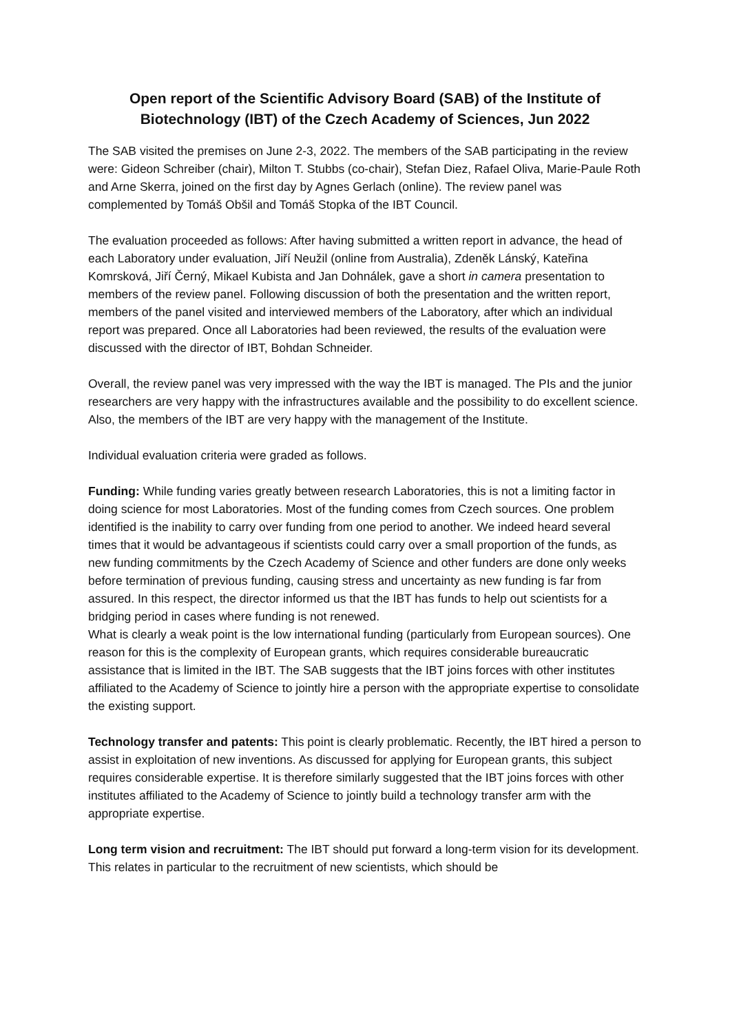Open report of the Scientific Advisory Board (SAB) of the Institute of Biotechnology (IBT) of the Czech Academy of Sciences, Jun 2022
The SAB visited the premises on June 2-3, 2022. The members of the SAB participating in the review were: Gideon Schreiber (chair), Milton T. Stubbs (co-chair), Stefan Diez, Rafael Oliva, Marie-Paule Roth and Arne Skerra, joined on the first day by Agnes Gerlach (online). The review panel was complemented by Tomáš Obšil and Tomáš Stopka of the IBT Council.
The evaluation proceeded as follows: After having submitted a written report in advance, the head of each Laboratory under evaluation, Jiří Neužil (online from Australia), Zdeněk Lánský, Kateřina Komrsková, Jiří Černý, Mikael Kubista and Jan Dohnálek, gave a short in camera presentation to members of the review panel. Following discussion of both the presentation and the written report, members of the panel visited and interviewed members of the Laboratory, after which an individual report was prepared. Once all Laboratories had been reviewed, the results of the evaluation were discussed with the director of IBT, Bohdan Schneider.
Overall, the review panel was very impressed with the way the IBT is managed. The PIs and the junior researchers are very happy with the infrastructures available and the possibility to do excellent science. Also, the members of the IBT are very happy with the management of the Institute.
Individual evaluation criteria were graded as follows.
Funding: While funding varies greatly between research Laboratories, this is not a limiting factor in doing science for most Laboratories. Most of the funding comes from Czech sources. One problem identified is the inability to carry over funding from one period to another. We indeed heard several times that it would be advantageous if scientists could carry over a small proportion of the funds, as new funding commitments by the Czech Academy of Science and other funders are done only weeks before termination of previous funding, causing stress and uncertainty as new funding is far from assured. In this respect, the director informed us that the IBT has funds to help out scientists for a bridging period in cases where funding is not renewed.
What is clearly a weak point is the low international funding (particularly from European sources). One reason for this is the complexity of European grants, which requires considerable bureaucratic assistance that is limited in the IBT. The SAB suggests that the IBT joins forces with other institutes affiliated to the Academy of Science to jointly hire a person with the appropriate expertise to consolidate the existing support.
Technology transfer and patents: This point is clearly problematic. Recently, the IBT hired a person to assist in exploitation of new inventions. As discussed for applying for European grants, this subject requires considerable expertise. It is therefore similarly suggested that the IBT joins forces with other institutes affiliated to the Academy of Science to jointly build a technology transfer arm with the appropriate expertise.
Long term vision and recruitment: The IBT should put forward a long-term vision for its development. This relates in particular to the recruitment of new scientists, which should be